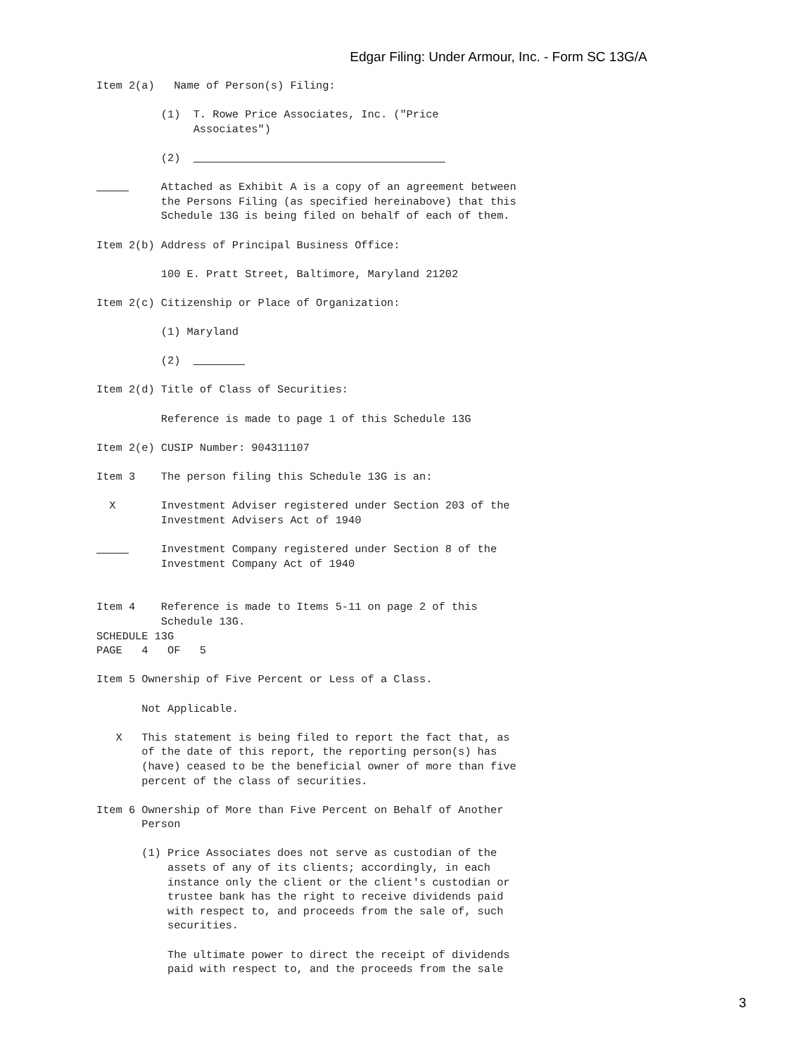Edgar Filing: Under Armour, Inc. - Form SC 13G/A
Item 2(a)   Name of Person(s) Filing:

          (1)  T. Rowe Price Associates, Inc. ("Price
               Associates")

          (2)                                         

          Attached as Exhibit A is a copy of an agreement between
          the Persons Filing (as specified hereinabove) that this
          Schedule 13G is being filed on behalf of each of them.

Item 2(b) Address of Principal Business Office:

          100 E. Pratt Street, Baltimore, Maryland 21202

Item 2(c) Citizenship or Place of Organization:

          (1) Maryland

          (2)          

Item 2(d) Title of Class of Securities:

          Reference is made to page 1 of this Schedule 13G

Item 2(e) CUSIP Number: 904311107

Item 3    The person filing this Schedule 13G is an:

  X       Investment Adviser registered under Section 203 of the
          Investment Advisers Act of 1940

          Investment Company registered under Section 8 of the
          Investment Company Act of 1940


Item 4    Reference is made to Items 5-11 on page 2 of this
          Schedule 13G.
SCHEDULE 13G
PAGE   4   OF   5

Item 5 Ownership of Five Percent or Less of a Class.

       Not Applicable.

   X   This statement is being filed to report the fact that, as
       of the date of this report, the reporting person(s) has
       (have) ceased to be the beneficial owner of more than five
       percent of the class of securities.

Item 6 Ownership of More than Five Percent on Behalf of Another
       Person

       (1) Price Associates does not serve as custodian of the
           assets of any of its clients; accordingly, in each
           instance only the client or the client's custodian or
           trustee bank has the right to receive dividends paid
           with respect to, and proceeds from the sale of, such
           securities.

           The ultimate power to direct the receipt of dividends
           paid with respect to, and the proceeds from the sale
3